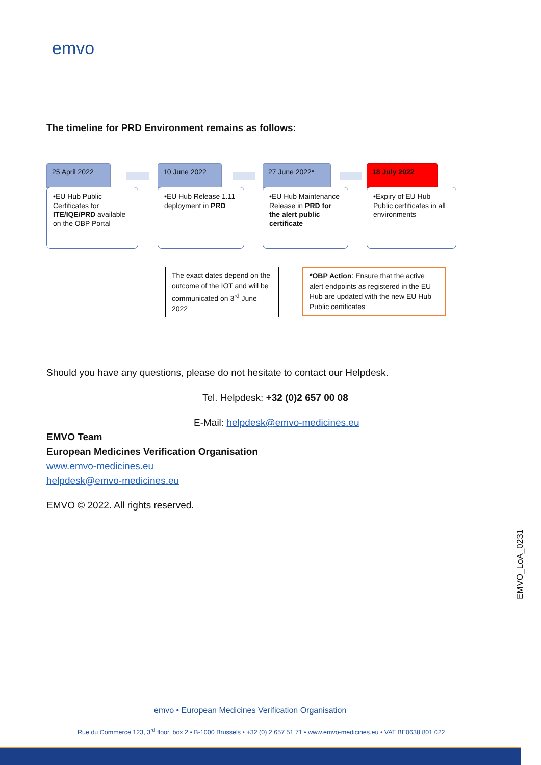emvo
The timeline for PRD Environment remains as follows:
25 April 2022
•EU Hub Public Certificates for ITE/IQE/PRD available on the OBP Portal
10 June 2022
•EU Hub Release 1.11 deployment in PRD
27 June 2022*
•EU Hub Maintenance Release in PRD for the alert public certificate
18 July 2022
•Expiry of EU Hub Public certificates in all environments
The exact dates depend on the outcome of the IOT and will be communicated on 3<sup>rd</sup> June 2022
*OBP Action: Ensure that the active alert endpoints as registered in the EU Hub are updated with the new EU Hub Public certificates
Should you have any questions, please do not hesitate to contact our Helpdesk.
Tel. Helpdesk: +32 (0)2 657 00 08
E-Mail: helpdesk@emvo-medicines.eu
EMVO Team
European Medicines Verification Organisation
www.emvo-medicines.eu
helpdesk@emvo-medicines.eu
EMVO © 2022. All rights reserved.
EMVO_LoA_0231
emvo • European Medicines Verification Organisation
Rue du Commerce 123, 3<sup>rd</sup> floor, box 2 • B-1000 Brussels • +32 (0) 2 657 51 71 • www.emvo-medicines.eu • VAT BE0638 801 022